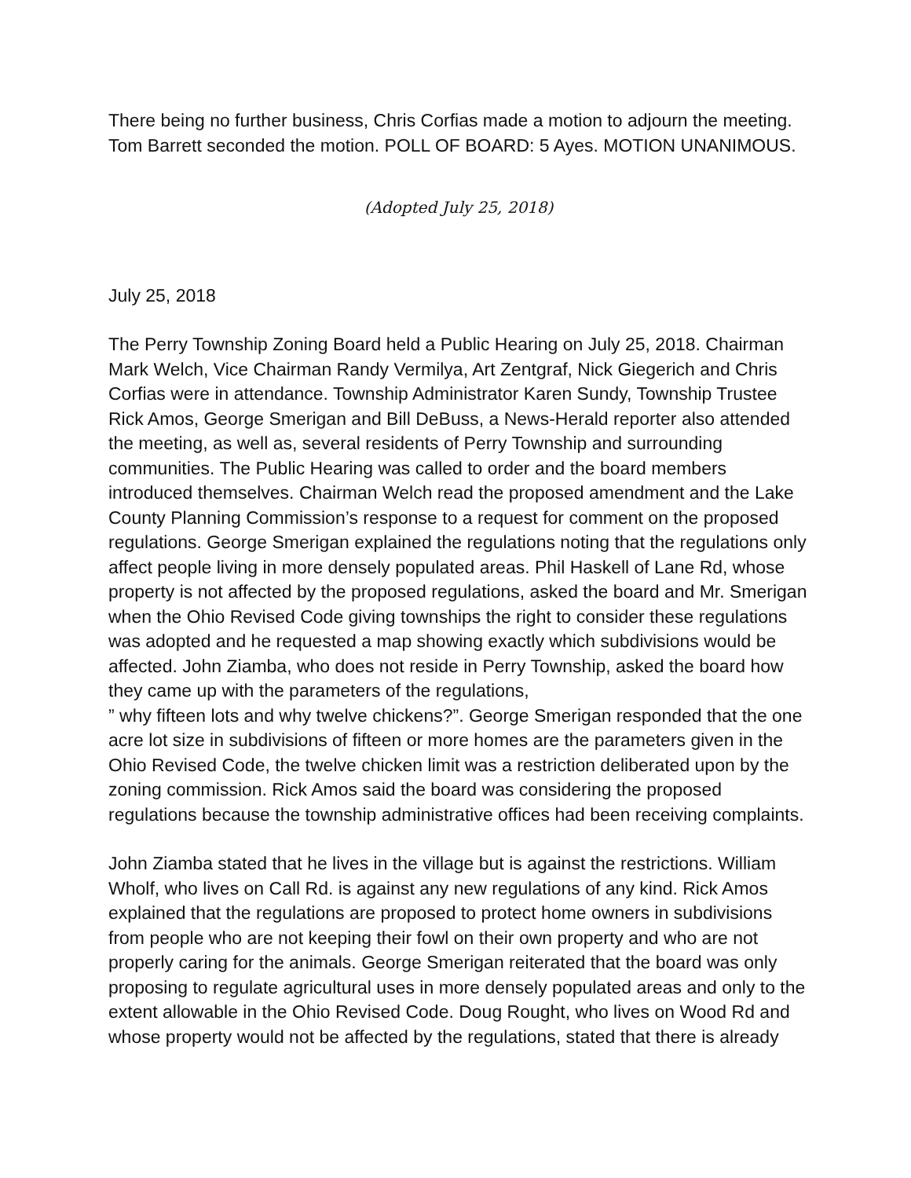There being no further business, Chris Corfias made a motion to adjourn the meeting. Tom Barrett seconded the motion. POLL OF BOARD: 5 Ayes. MOTION UNANIMOUS.
(Adopted July 25, 2018)
July 25, 2018
The Perry Township Zoning Board held a Public Hearing on July 25, 2018. Chairman Mark Welch, Vice Chairman Randy Vermilya, Art Zentgraf, Nick Giegerich and Chris Corfias were in attendance. Township Administrator Karen Sundy, Township Trustee Rick Amos, George Smerigan and Bill DeBuss, a News-Herald reporter also attended the meeting, as well as, several residents of Perry Township and surrounding communities. The Public Hearing was called to order and the board members introduced themselves. Chairman Welch read the proposed amendment and the Lake County Planning Commission’s response to a request for comment on the proposed regulations. George Smerigan explained the regulations noting that the regulations only affect people living in more densely populated areas. Phil Haskell of Lane Rd, whose property is not affected by the proposed regulations, asked the board and Mr. Smerigan when the Ohio Revised Code giving townships the right to consider these regulations was adopted and he requested a map showing exactly which subdivisions would be affected. John Ziamba, who does not reside in Perry Township, asked the board how they came up with the parameters of the regulations,
” why fifteen lots and why twelve chickens?”. George Smerigan responded that the one acre lot size in subdivisions of fifteen or more homes are the parameters given in the Ohio Revised Code, the twelve chicken limit was a restriction deliberated upon by the zoning commission. Rick Amos said the board was considering the proposed regulations because the township administrative offices had been receiving complaints.
John Ziamba stated that he lives in the village but is against the restrictions. William Wholf, who lives on Call Rd. is against any new regulations of any kind. Rick Amos explained that the regulations are proposed to protect home owners in subdivisions from people who are not keeping their fowl on their own property and who are not properly caring for the animals. George Smerigan reiterated that the board was only proposing to regulate agricultural uses in more densely populated areas and only to the extent allowable in the Ohio Revised Code. Doug Rought, who lives on Wood Rd and whose property would not be affected by the regulations, stated that there is already